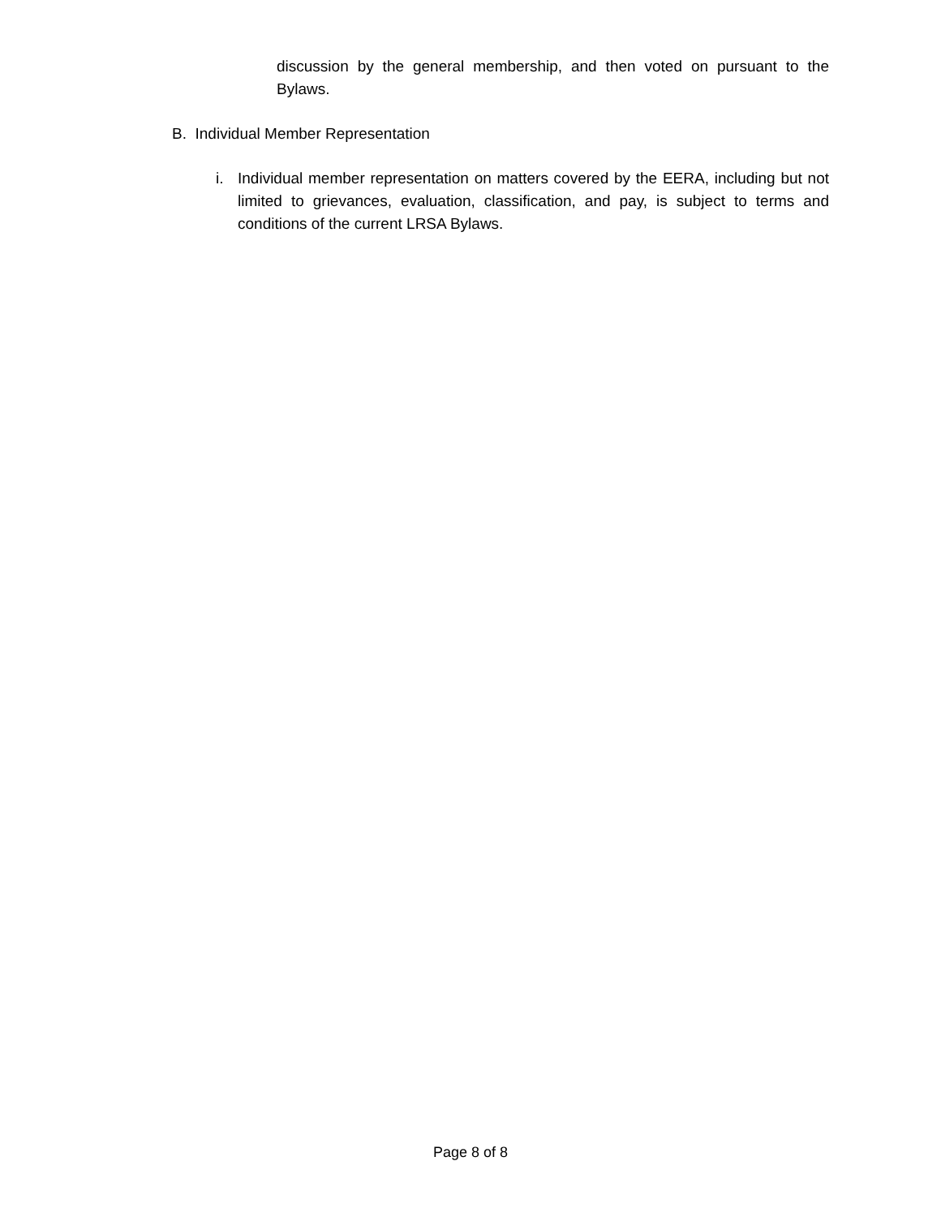discussion by the general membership, and then voted on pursuant to the Bylaws.
B. Individual Member Representation
i. Individual member representation on matters covered by the EERA, including but not limited to grievances, evaluation, classification, and pay, is subject to terms and conditions of the current LRSA Bylaws.
Page 8 of 8